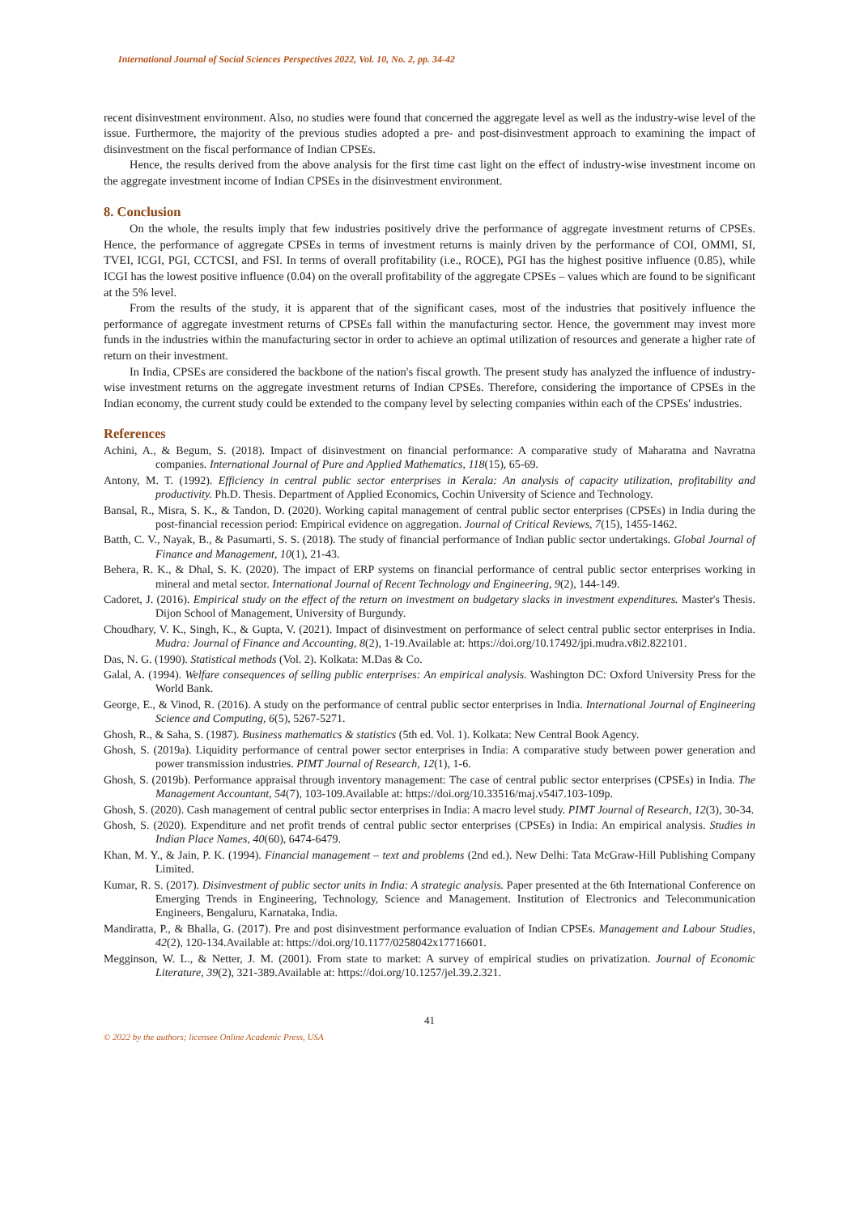International Journal of Social Sciences Perspectives 2022, Vol. 10, No. 2, pp. 34-42
recent disinvestment environment. Also, no studies were found that concerned the aggregate level as well as the industry-wise level of the issue. Furthermore, the majority of the previous studies adopted a pre- and post-disinvestment approach to examining the impact of disinvestment on the fiscal performance of Indian CPSEs.
Hence, the results derived from the above analysis for the first time cast light on the effect of industry-wise investment income on the aggregate investment income of Indian CPSEs in the disinvestment environment.
8. Conclusion
On the whole, the results imply that few industries positively drive the performance of aggregate investment returns of CPSEs. Hence, the performance of aggregate CPSEs in terms of investment returns is mainly driven by the performance of COI, OMMI, SI, TVEI, ICGI, PGI, CCTCSI, and FSI. In terms of overall profitability (i.e., ROCE), PGI has the highest positive influence (0.85), while ICGI has the lowest positive influence (0.04) on the overall profitability of the aggregate CPSEs – values which are found to be significant at the 5% level.
From the results of the study, it is apparent that of the significant cases, most of the industries that positively influence the performance of aggregate investment returns of CPSEs fall within the manufacturing sector. Hence, the government may invest more funds in the industries within the manufacturing sector in order to achieve an optimal utilization of resources and generate a higher rate of return on their investment.
In India, CPSEs are considered the backbone of the nation's fiscal growth. The present study has analyzed the influence of industry-wise investment returns on the aggregate investment returns of Indian CPSEs. Therefore, considering the importance of CPSEs in the Indian economy, the current study could be extended to the company level by selecting companies within each of the CPSEs' industries.
References
Achini, A., & Begum, S. (2018). Impact of disinvestment on financial performance: A comparative study of Maharatna and Navratna companies. International Journal of Pure and Applied Mathematics, 118(15), 65-69.
Antony, M. T. (1992). Efficiency in central public sector enterprises in Kerala: An analysis of capacity utilization, profitability and productivity. Ph.D. Thesis. Department of Applied Economics, Cochin University of Science and Technology.
Bansal, R., Misra, S. K., & Tandon, D. (2020). Working capital management of central public sector enterprises (CPSEs) in India during the post-financial recession period: Empirical evidence on aggregation. Journal of Critical Reviews, 7(15), 1455-1462.
Batth, C. V., Nayak, B., & Pasumarti, S. S. (2018). The study of financial performance of Indian public sector undertakings. Global Journal of Finance and Management, 10(1), 21-43.
Behera, R. K., & Dhal, S. K. (2020). The impact of ERP systems on financial performance of central public sector enterprises working in mineral and metal sector. International Journal of Recent Technology and Engineering, 9(2), 144-149.
Cadoret, J. (2016). Empirical study on the effect of the return on investment on budgetary slacks in investment expenditures. Master's Thesis. Dijon School of Management, University of Burgundy.
Choudhary, V. K., Singh, K., & Gupta, V. (2021). Impact of disinvestment on performance of select central public sector enterprises in India. Mudra: Journal of Finance and Accounting, 8(2), 1-19.Available at: https://doi.org/10.17492/jpi.mudra.v8i2.822101.
Das, N. G. (1990). Statistical methods (Vol. 2). Kolkata: M.Das & Co.
Galal, A. (1994). Welfare consequences of selling public enterprises: An empirical analysis. Washington DC: Oxford University Press for the World Bank.
George, E., & Vinod, R. (2016). A study on the performance of central public sector enterprises in India. International Journal of Engineering Science and Computing, 6(5), 5267-5271.
Ghosh, R., & Saha, S. (1987). Business mathematics & statistics (5th ed. Vol. 1). Kolkata: New Central Book Agency.
Ghosh, S. (2019a). Liquidity performance of central power sector enterprises in India: A comparative study between power generation and power transmission industries. PIMT Journal of Research, 12(1), 1-6.
Ghosh, S. (2019b). Performance appraisal through inventory management: The case of central public sector enterprises (CPSEs) in India. The Management Accountant, 54(7), 103-109.Available at: https://doi.org/10.33516/maj.v54i7.103-109p.
Ghosh, S. (2020). Cash management of central public sector enterprises in India: A macro level study. PIMT Journal of Research, 12(3), 30-34.
Ghosh, S. (2020). Expenditure and net profit trends of central public sector enterprises (CPSEs) in India: An empirical analysis. Studies in Indian Place Names, 40(60), 6474-6479.
Khan, M. Y., & Jain, P. K. (1994). Financial management – text and problems (2nd ed.). New Delhi: Tata McGraw-Hill Publishing Company Limited.
Kumar, R. S. (2017). Disinvestment of public sector units in India: A strategic analysis. Paper presented at the 6th International Conference on Emerging Trends in Engineering, Technology, Science and Management. Institution of Electronics and Telecommunication Engineers, Bengaluru, Karnataka, India.
Mandiratta, P., & Bhalla, G. (2017). Pre and post disinvestment performance evaluation of Indian CPSEs. Management and Labour Studies, 42(2), 120-134.Available at: https://doi.org/10.1177/0258042x17716601.
Megginson, W. L., & Netter, J. M. (2001). From state to market: A survey of empirical studies on privatization. Journal of Economic Literature, 39(2), 321-389.Available at: https://doi.org/10.1257/jel.39.2.321.
41
© 2022 by the authors; licensee Online Academic Press, USA